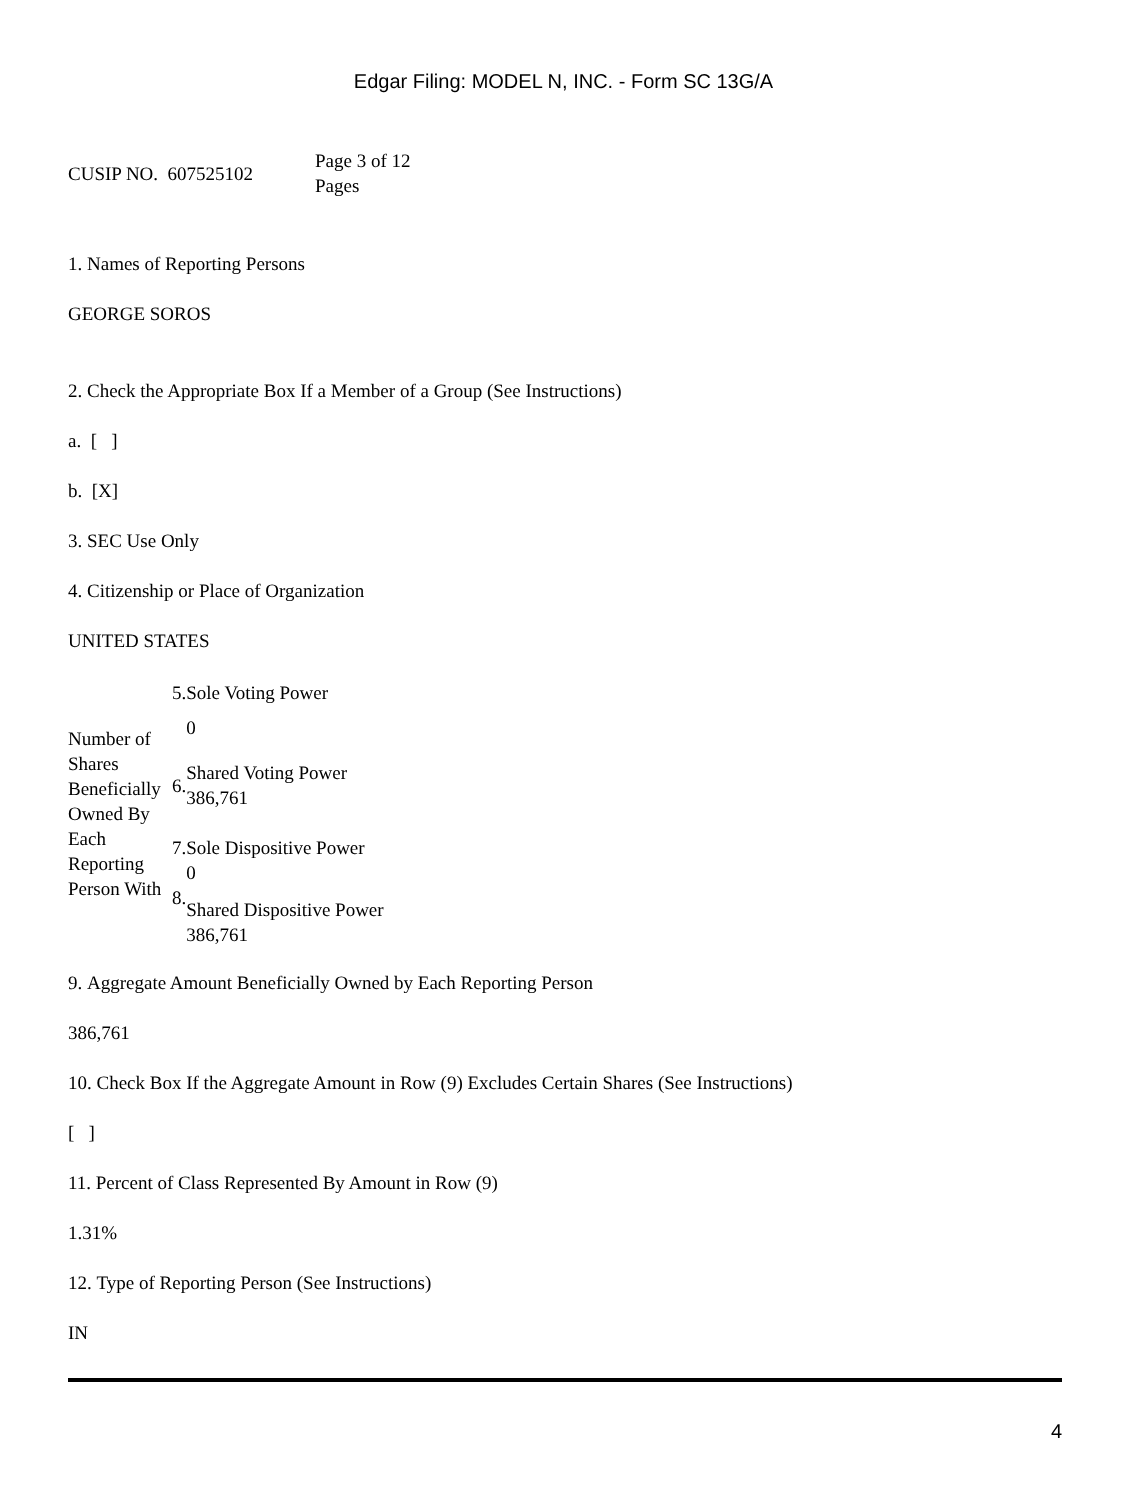Edgar Filing: MODEL N, INC. - Form SC 13G/A
| CUSIP NO. 607525102 | Page 3 of 12 Pages |
1. Names of Reporting Persons
GEORGE SOROS
2. Check the Appropriate Box If a Member of a Group (See Instructions)
a. [ ]
b. [X]
3. SEC Use Only
4. Citizenship or Place of Organization
UNITED STATES
| Number of Shares Beneficially Owned By Each Reporting Person With | 5. | Sole Voting Power |
| | | 0 |
| | 6. | Shared Voting Power 386,761 |
| | 7. | Sole Dispositive Power 0 |
| | 8. | Shared Dispositive Power 386,761 |
9. Aggregate Amount Beneficially Owned by Each Reporting Person
386,761
10. Check Box If the Aggregate Amount in Row (9) Excludes Certain Shares (See Instructions)
[ ]
11. Percent of Class Represented By Amount in Row (9)
1.31%
12. Type of Reporting Person (See Instructions)
IN
4